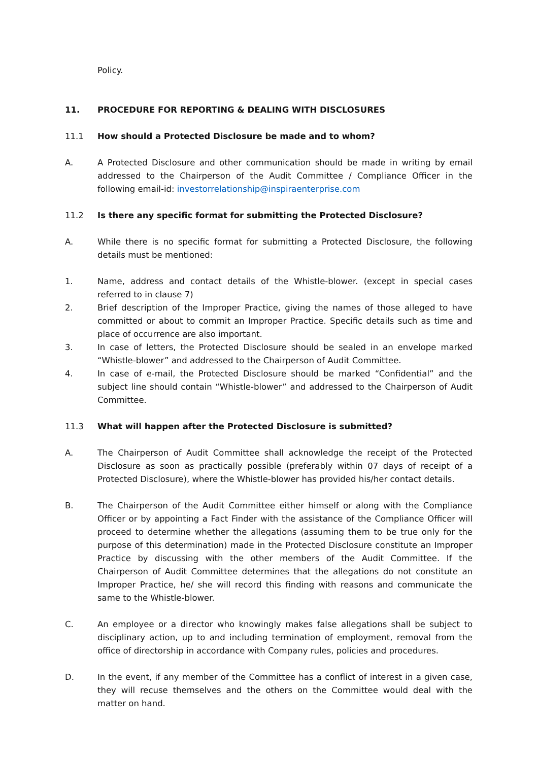Policy.
11. PROCEDURE FOR REPORTING & DEALING WITH DISCLOSURES
11.1 How should a Protected Disclosure be made and to whom?
A. A Protected Disclosure and other communication should be made in writing by email addressed to the Chairperson of the Audit Committee / Compliance Officer in the following email-id: investorrelationship@inspiraenterprise.com
11.2 Is there any specific format for submitting the Protected Disclosure?
A. While there is no specific format for submitting a Protected Disclosure, the following details must be mentioned:
1. Name, address and contact details of the Whistle-blower. (except in special cases referred to in clause 7)
2. Brief description of the Improper Practice, giving the names of those alleged to have committed or about to commit an Improper Practice. Specific details such as time and place of occurrence are also important.
3. In case of letters, the Protected Disclosure should be sealed in an envelope marked “Whistle-blower” and addressed to the Chairperson of Audit Committee.
4. In case of e-mail, the Protected Disclosure should be marked “Confidential” and the subject line should contain “Whistle-blower” and addressed to the Chairperson of Audit Committee.
11.3 What will happen after the Protected Disclosure is submitted?
A. The Chairperson of Audit Committee shall acknowledge the receipt of the Protected Disclosure as soon as practically possible (preferably within 07 days of receipt of a Protected Disclosure), where the Whistle-blower has provided his/her contact details.
B. The Chairperson of the Audit Committee either himself or along with the Compliance Officer or by appointing a Fact Finder with the assistance of the Compliance Officer will proceed to determine whether the allegations (assuming them to be true only for the purpose of this determination) made in the Protected Disclosure constitute an Improper Practice by discussing with the other members of the Audit Committee. If the Chairperson of Audit Committee determines that the allegations do not constitute an Improper Practice, he/ she will record this finding with reasons and communicate the same to the Whistle-blower.
C. An employee or a director who knowingly makes false allegations shall be subject to disciplinary action, up to and including termination of employment, removal from the office of directorship in accordance with Company rules, policies and procedures.
D. In the event, if any member of the Committee has a conflict of interest in a given case, they will recuse themselves and the others on the Committee would deal with the matter on hand.